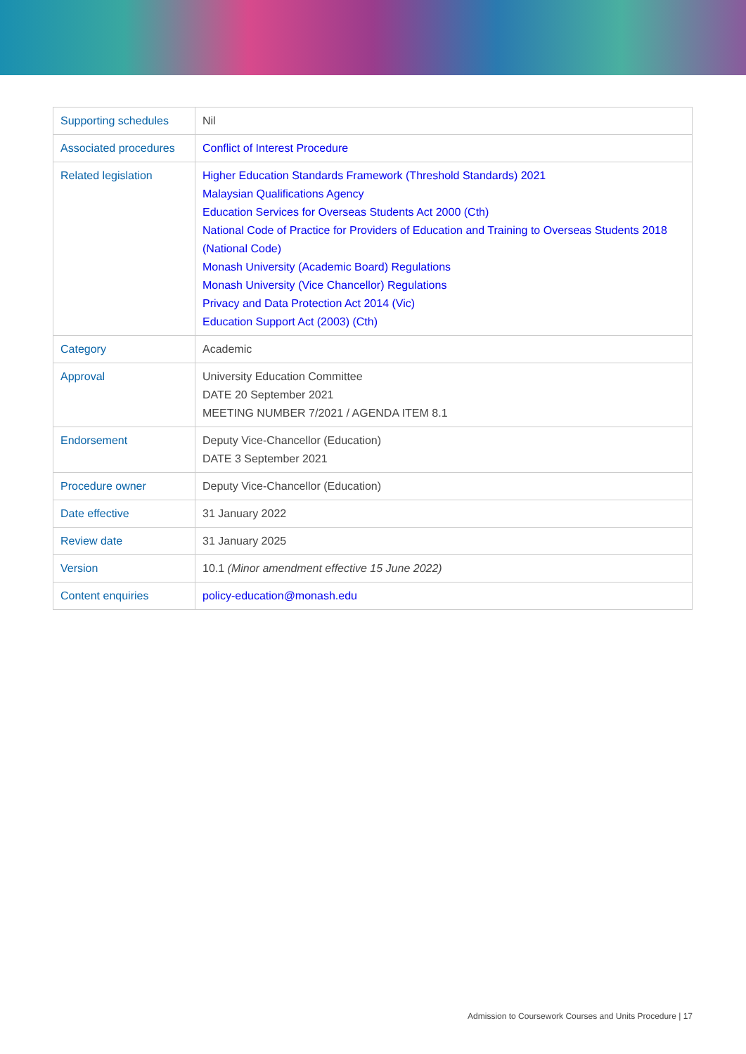| Supporting schedules | Nil |
| Associated procedures | Conflict of Interest Procedure |
| Related legislation | Higher Education Standards Framework (Threshold Standards) 2021 Malaysian Qualifications Agency Education Services for Overseas Students Act 2000 (Cth) National Code of Practice for Providers of Education and Training to Overseas Students 2018 (National Code) Monash University (Academic Board) Regulations Monash University (Vice Chancellor) Regulations Privacy and Data Protection Act 2014 (Vic) Education Support Act (2003) (Cth) |
| Category | Academic |
| Approval | University Education Committee DATE 20 September 2021 MEETING NUMBER 7/2021 / AGENDA ITEM 8.1 |
| Endorsement | Deputy Vice-Chancellor (Education) DATE 3 September 2021 |
| Procedure owner | Deputy Vice-Chancellor (Education) |
| Date effective | 31 January 2022 |
| Review date | 31 January 2025 |
| Version | 10.1 (Minor amendment effective 15 June 2022) |
| Content enquiries | policy-education@monash.edu |
Admission to Coursework Courses and Units Procedure | 17